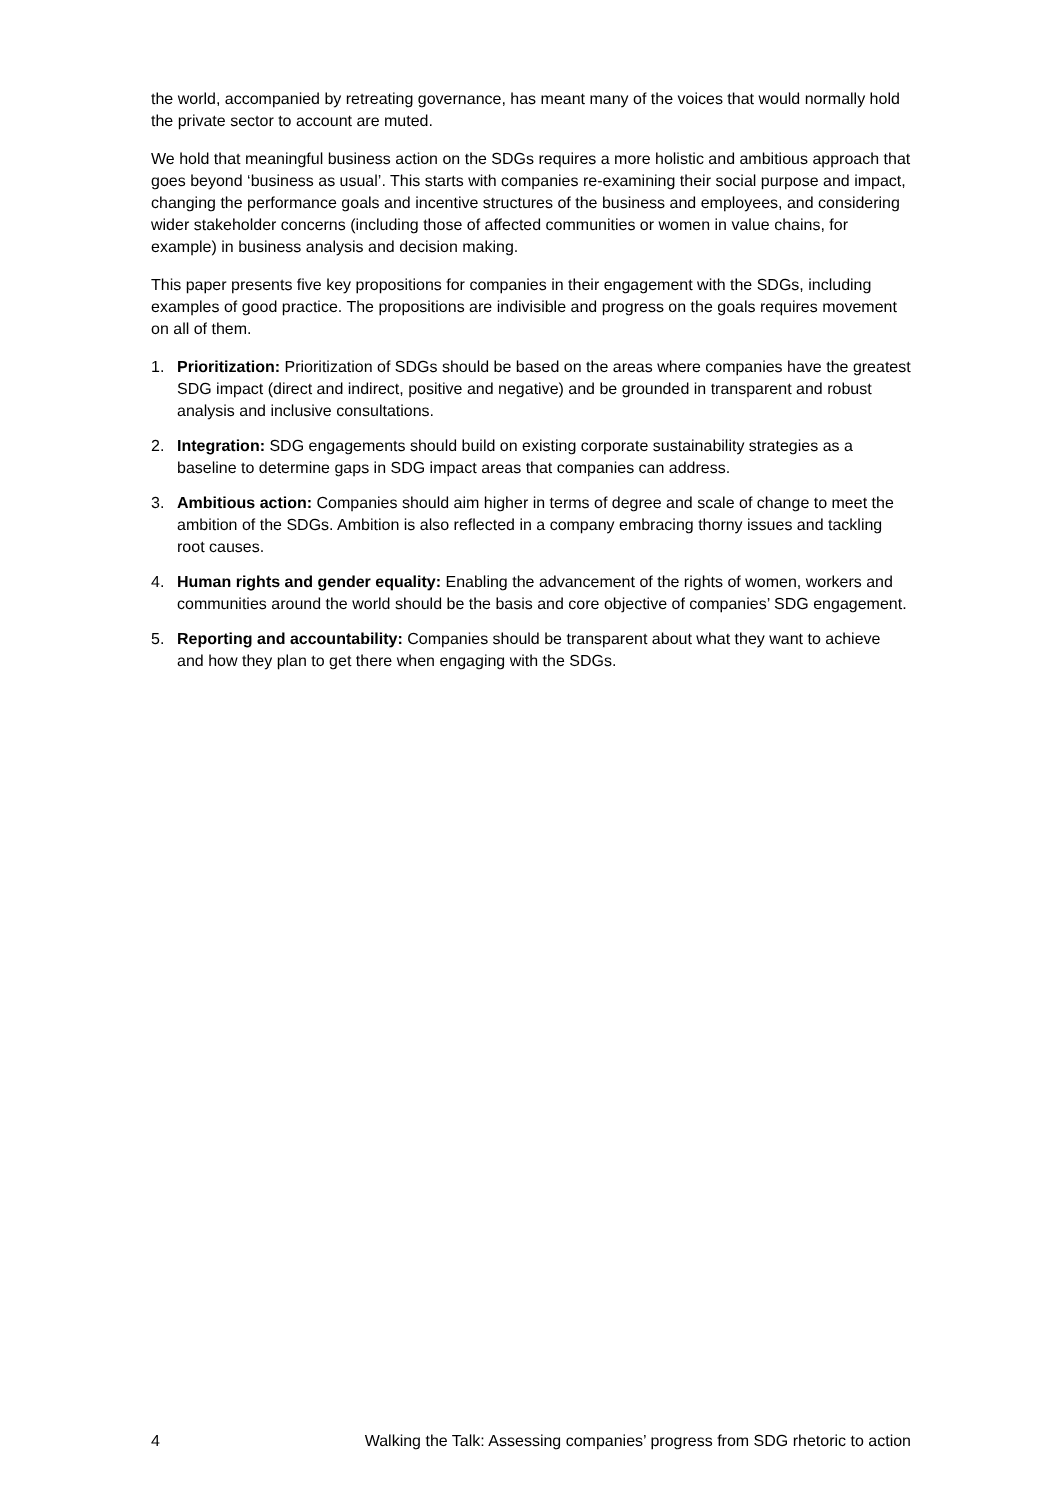the world, accompanied by retreating governance, has meant many of the voices that would normally hold the private sector to account are muted.
We hold that meaningful business action on the SDGs requires a more holistic and ambitious approach that goes beyond ‘business as usual’. This starts with companies re-examining their social purpose and impact, changing the performance goals and incentive structures of the business and employees, and considering wider stakeholder concerns (including those of affected communities or women in value chains, for example) in business analysis and decision making.
This paper presents five key propositions for companies in their engagement with the SDGs, including examples of good practice. The propositions are indivisible and progress on the goals requires movement on all of them.
1. Prioritization: Prioritization of SDGs should be based on the areas where companies have the greatest SDG impact (direct and indirect, positive and negative) and be grounded in transparent and robust analysis and inclusive consultations.
2. Integration: SDG engagements should build on existing corporate sustainability strategies as a baseline to determine gaps in SDG impact areas that companies can address.
3. Ambitious action: Companies should aim higher in terms of degree and scale of change to meet the ambition of the SDGs. Ambition is also reflected in a company embracing thorny issues and tackling root causes.
4. Human rights and gender equality: Enabling the advancement of the rights of women, workers and communities around the world should be the basis and core objective of companies’ SDG engagement.
5. Reporting and accountability: Companies should be transparent about what they want to achieve and how they plan to get there when engaging with the SDGs.
4 Walking the Talk: Assessing companies’ progress from SDG rhetoric to action